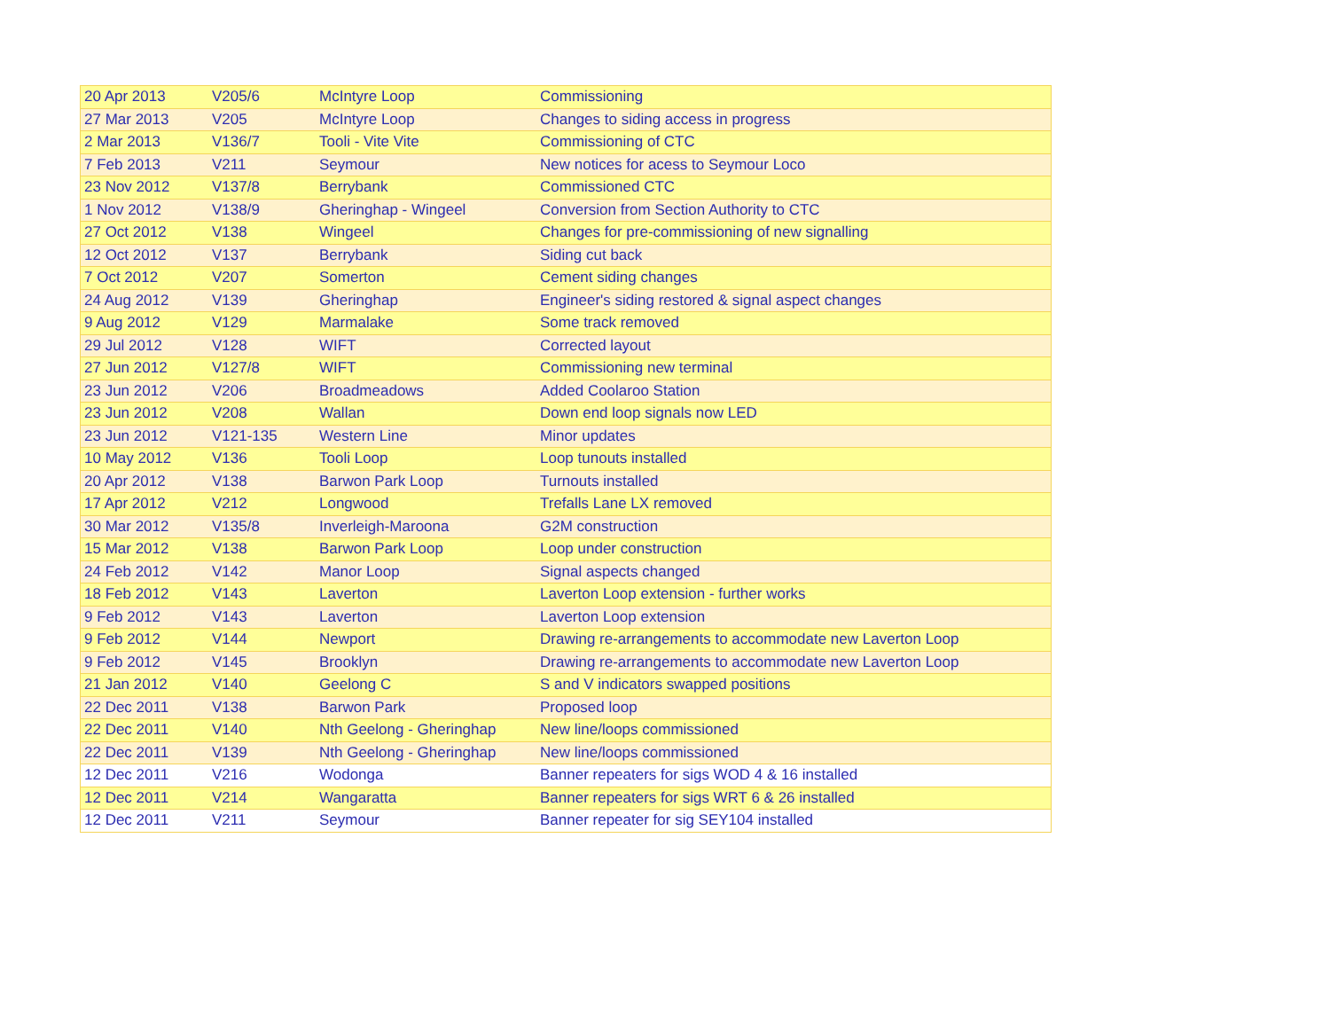| 20 Apr 2013 | V205/6 | McIntyre Loop | Commissioning |
| 27 Mar 2013 | V205 | McIntyre Loop | Changes to siding access in progress |
| 2 Mar 2013 | V136/7 | Tooli - Vite Vite | Commissioning of CTC |
| 7 Feb 2013 | V211 | Seymour | New notices for acess to Seymour Loco |
| 23 Nov 2012 | V137/8 | Berrybank | Commissioned CTC |
| 1 Nov 2012 | V138/9 | Gheringhap - Wingeel | Conversion from Section Authority to CTC |
| 27 Oct 2012 | V138 | Wingeel | Changes for pre-commissioning of new signalling |
| 12 Oct 2012 | V137 | Berrybank | Siding cut back |
| 7 Oct 2012 | V207 | Somerton | Cement siding changes |
| 24 Aug 2012 | V139 | Gheringhap | Engineer's siding restored & signal aspect changes |
| 9 Aug 2012 | V129 | Marmalake | Some track removed |
| 29 Jul 2012 | V128 | WIFT | Corrected layout |
| 27 Jun 2012 | V127/8 | WIFT | Commissioning new terminal |
| 23 Jun 2012 | V206 | Broadmeadows | Added Coolaroo Station |
| 23 Jun 2012 | V208 | Wallan | Down end loop signals now LED |
| 23 Jun 2012 | V121-135 | Western Line | Minor updates |
| 10 May 2012 | V136 | Tooli Loop | Loop tunouts installed |
| 20 Apr 2012 | V138 | Barwon Park Loop | Turnouts installed |
| 17 Apr 2012 | V212 | Longwood | Trefalls Lane LX removed |
| 30 Mar 2012 | V135/8 | Inverleigh-Maroona | G2M construction |
| 15 Mar 2012 | V138 | Barwon Park Loop | Loop under construction |
| 24 Feb 2012 | V142 | Manor Loop | Signal aspects changed |
| 18 Feb 2012 | V143 | Laverton | Laverton Loop extension - further works |
| 9 Feb 2012 | V143 | Laverton | Laverton Loop extension |
| 9 Feb 2012 | V144 | Newport | Drawing re-arrangements to accommodate new Laverton Loop |
| 9 Feb 2012 | V145 | Brooklyn | Drawing re-arrangements to accommodate new Laverton Loop |
| 21 Jan 2012 | V140 | Geelong C | S and V indicators swapped positions |
| 22 Dec 2011 | V138 | Barwon Park | Proposed loop |
| 22 Dec 2011 | V140 | Nth Geelong - Gheringhap | New line/loops commissioned |
| 22 Dec 2011 | V139 | Nth Geelong - Gheringhap | New line/loops commissioned |
| 12 Dec 2011 | V216 | Wodonga | Banner repeaters for sigs WOD 4 & 16 installed |
| 12 Dec 2011 | V214 | Wangaratta | Banner repeaters for sigs WRT 6 & 26 installed |
| 12 Dec 2011 | V211 | Seymour | Banner repeater for sig SEY104 installed |